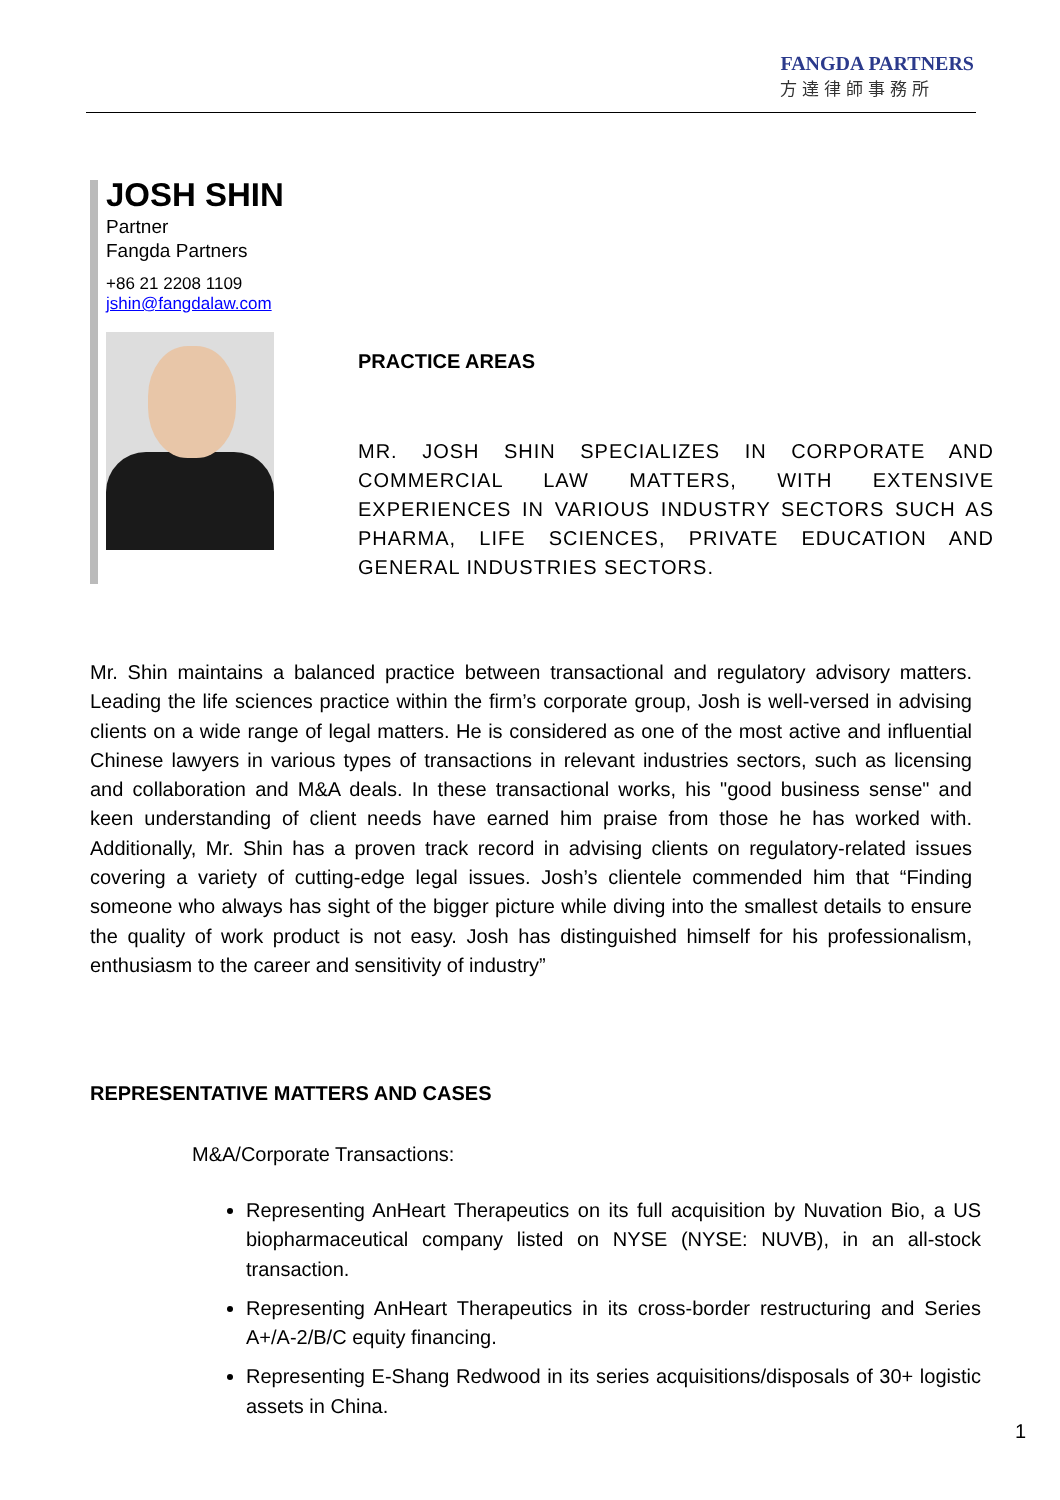FANGDA PARTNERS
方達律師事務所
JOSH SHIN
Partner
Fangda Partners
+86 21 2208 1109
jshin@fangdalaw.com
PRACTICE AREAS
MR. JOSH SHIN SPECIALIZES IN CORPORATE AND COMMERCIAL LAW MATTERS, WITH EXTENSIVE EXPERIENCES IN VARIOUS INDUSTRY SECTORS SUCH AS PHARMA, LIFE SCIENCES, PRIVATE EDUCATION AND GENERAL INDUSTRIES SECTORS.
Mr. Shin maintains a balanced practice between transactional and regulatory advisory matters. Leading the life sciences practice within the firm’s corporate group, Josh is well-versed in advising clients on a wide range of legal matters. He is considered as one of the most active and influential Chinese lawyers in various types of transactions in relevant industries sectors, such as licensing and collaboration and M&A deals. In these transactional works, his "good business sense" and keen understanding of client needs have earned him praise from those he has worked with. Additionally, Mr. Shin has a proven track record in advising clients on regulatory-related issues covering a variety of cutting-edge legal issues. Josh’s clientele commended him that “Finding someone who always has sight of the bigger picture while diving into the smallest details to ensure the quality of work product is not easy. Josh has distinguished himself for his professionalism, enthusiasm to the career and sensitivity of industry”
REPRESENTATIVE MATTERS AND CASES
M&A/Corporate Transactions:
Representing AnHeart Therapeutics on its full acquisition by Nuvation Bio, a US biopharmaceutical company listed on NYSE (NYSE: NUVB), in an all-stock transaction.
Representing AnHeart Therapeutics in its cross-border restructuring and Series A+/A-2/B/C equity financing.
Representing E-Shang Redwood in its series acquisitions/disposals of 30+ logistic assets in China.
1